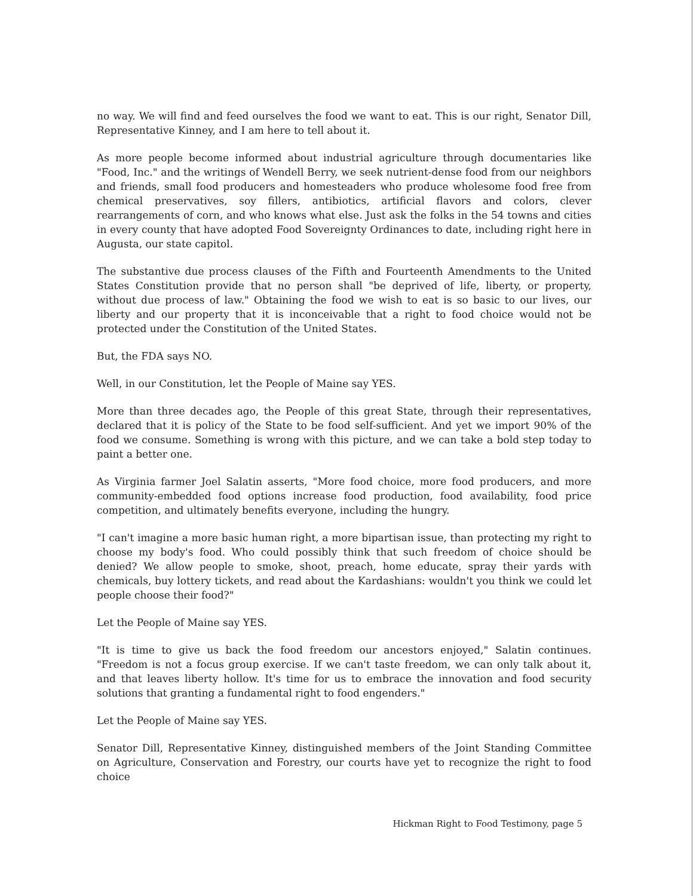no way. We will find and feed ourselves the food we want to eat. This is our right, Senator Dill, Representative Kinney, and I am here to tell about it.
As more people become informed about industrial agriculture through documentaries like "Food, Inc." and the writings of Wendell Berry, we seek nutrient-dense food from our neighbors and friends, small food producers and homesteaders who produce wholesome food free from chemical preservatives, soy fillers, antibiotics, artificial flavors and colors, clever rearrangements of corn, and who knows what else. Just ask the folks in the 54 towns and cities in every county that have adopted Food Sovereignty Ordinances to date, including right here in Augusta, our state capitol.
The substantive due process clauses of the Fifth and Fourteenth Amendments to the United States Constitution provide that no person shall "be deprived of life, liberty, or property, without due process of law." Obtaining the food we wish to eat is so basic to our lives, our liberty and our property that it is inconceivable that a right to food choice would not be protected under the Constitution of the United States.
But, the FDA says NO.
Well, in our Constitution, let the People of Maine say YES.
More than three decades ago, the People of this great State, through their representatives, declared that it is policy of the State to be food self-sufficient. And yet we import 90% of the food we consume. Something is wrong with this picture, and we can take a bold step today to paint a better one.
As Virginia farmer Joel Salatin asserts, "More food choice, more food producers, and more community-embedded food options increase food production, food availability, food price competition, and ultimately benefits everyone, including the hungry.
"I can't imagine a more basic human right, a more bipartisan issue, than protecting my right to choose my body's food. Who could possibly think that such freedom of choice should be denied? We allow people to smoke, shoot, preach, home educate, spray their yards with chemicals, buy lottery tickets, and read about the Kardashians: wouldn't you think we could let people choose their food?"
Let the People of Maine say YES.
"It is time to give us back the food freedom our ancestors enjoyed," Salatin continues. "Freedom is not a focus group exercise. If we can't taste freedom, we can only talk about it, and that leaves liberty hollow. It's time for us to embrace the innovation and food security solutions that granting a fundamental right to food engenders."
Let the People of Maine say YES.
Senator Dill, Representative Kinney, distinguished members of the Joint Standing Committee on Agriculture, Conservation and Forestry, our courts have yet to recognize the right to food choice
Hickman Right to Food Testimony, page 5